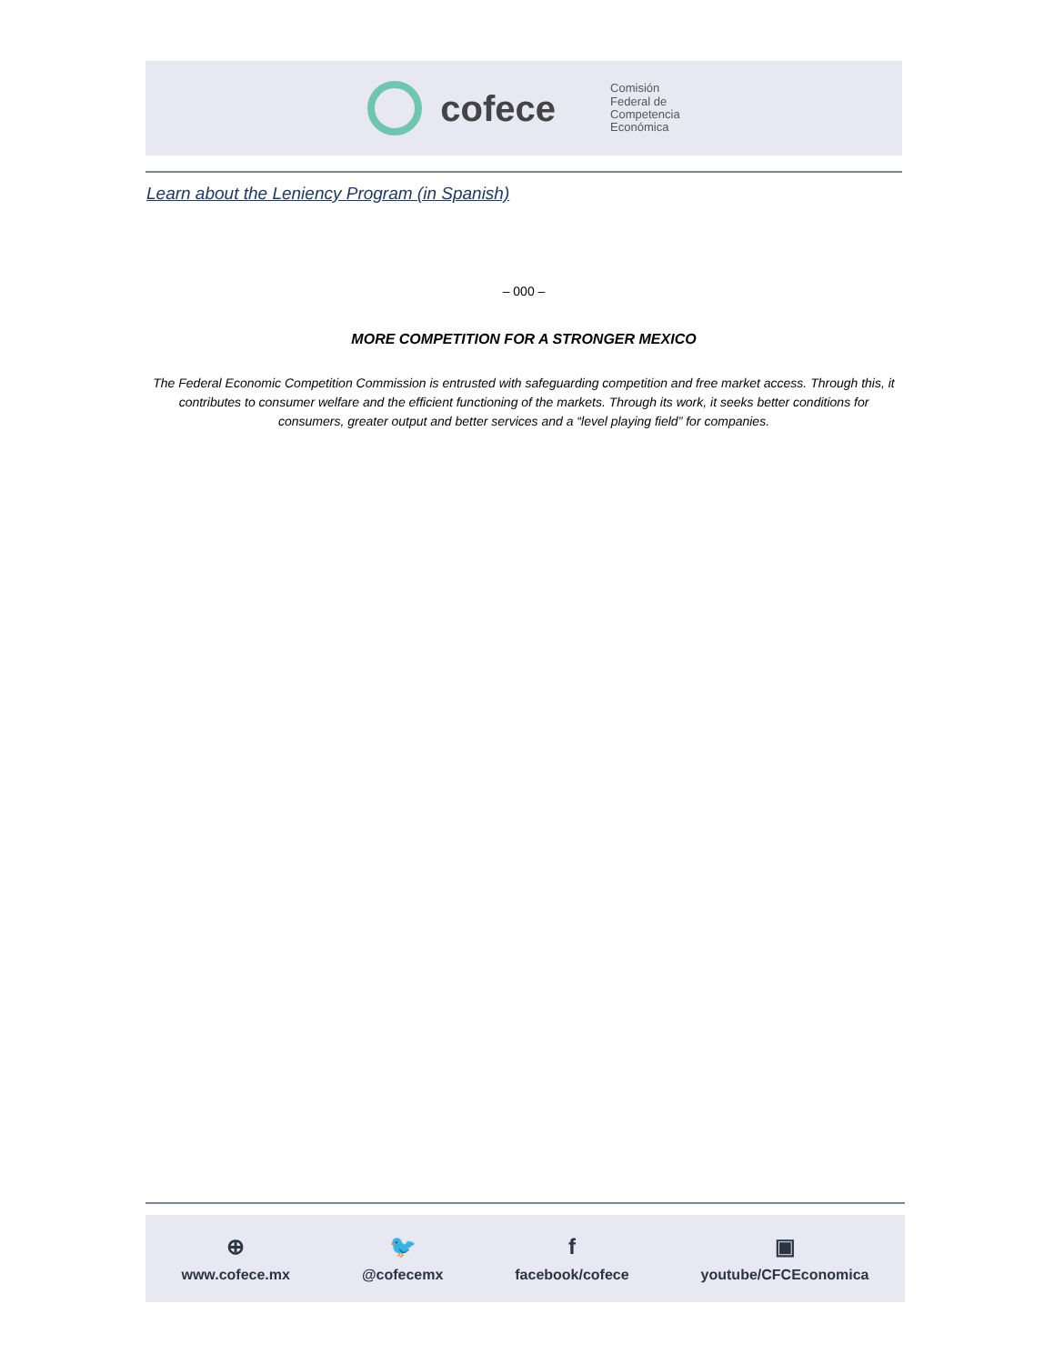cofece
Comisión
Federal de
Competencia
Económica
Learn about the Leniency Program (in Spanish)
– 000 –
MORE COMPETITION FOR A STRONGER MEXICO
The Federal Economic Competition Commission is entrusted with safeguarding competition and free market access. Through this, it contributes to consumer welfare and the efficient functioning of the markets. Through its work, it seeks better conditions for consumers, greater output and better services and a “level playing field” for companies.
⊕
www.cofece.mx
🐦
@cofecemx
ffacebook/cofece
▣
youtube/CFCEconomica